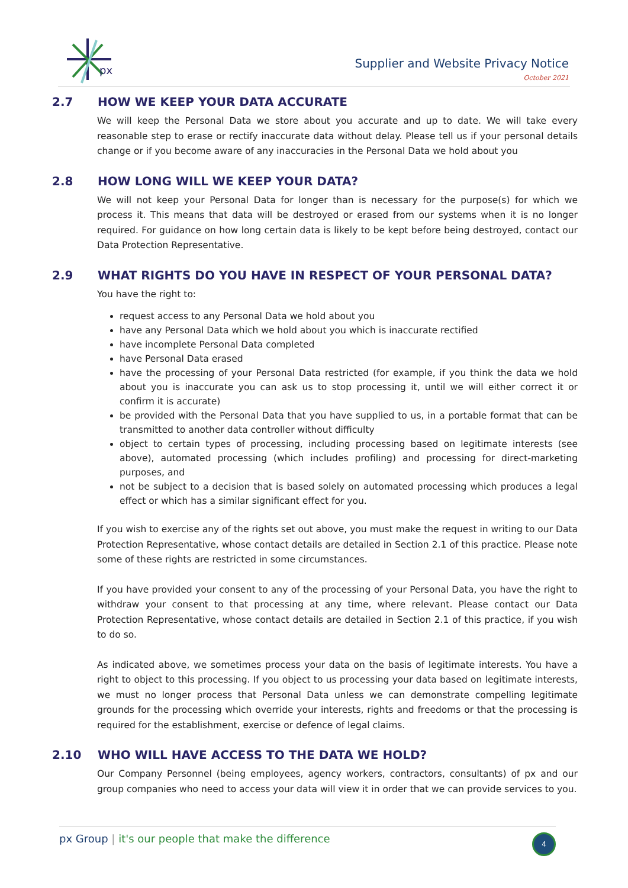px
Supplier and Website Privacy Notice
October 2021
2.7 HOW WE KEEP YOUR DATA ACCURATE
We will keep the Personal Data we store about you accurate and up to date. We will take every reasonable step to erase or rectify inaccurate data without delay. Please tell us if your personal details change or if you become aware of any inaccuracies in the Personal Data we hold about you
2.8 HOW LONG WILL WE KEEP YOUR DATA?
We will not keep your Personal Data for longer than is necessary for the purpose(s) for which we process it. This means that data will be destroyed or erased from our systems when it is no longer required. For guidance on how long certain data is likely to be kept before being destroyed, contact our Data Protection Representative.
2.9 WHAT RIGHTS DO YOU HAVE IN RESPECT OF YOUR PERSONAL DATA?
You have the right to:
request access to any Personal Data we hold about you
have any Personal Data which we hold about you which is inaccurate rectified
have incomplete Personal Data completed
have Personal Data erased
have the processing of your Personal Data restricted (for example, if you think the data we hold about you is inaccurate you can ask us to stop processing it, until we will either correct it or confirm it is accurate)
be provided with the Personal Data that you have supplied to us, in a portable format that can be transmitted to another data controller without difficulty
object to certain types of processing, including processing based on legitimate interests (see above), automated processing (which includes profiling) and processing for direct-marketing purposes, and
not be subject to a decision that is based solely on automated processing which produces a legal effect or which has a similar significant effect for you.
If you wish to exercise any of the rights set out above, you must make the request in writing to our Data Protection Representative, whose contact details are detailed in Section 2.1 of this practice. Please note some of these rights are restricted in some circumstances.
If you have provided your consent to any of the processing of your Personal Data, you have the right to withdraw your consent to that processing at any time, where relevant. Please contact our Data Protection Representative, whose contact details are detailed in Section 2.1 of this practice, if you wish to do so.
As indicated above, we sometimes process your data on the basis of legitimate interests. You have a right to object to this processing. If you object to us processing your data based on legitimate interests, we must no longer process that Personal Data unless we can demonstrate compelling legitimate grounds for the processing which override your interests, rights and freedoms or that the processing is required for the establishment, exercise or defence of legal claims.
2.10 WHO WILL HAVE ACCESS TO THE DATA WE HOLD?
Our Company Personnel (being employees, agency workers, contractors, consultants) of px and our group companies who need to access your data will view it in order that we can provide services to you.
px Group | it's our people that make the difference
4